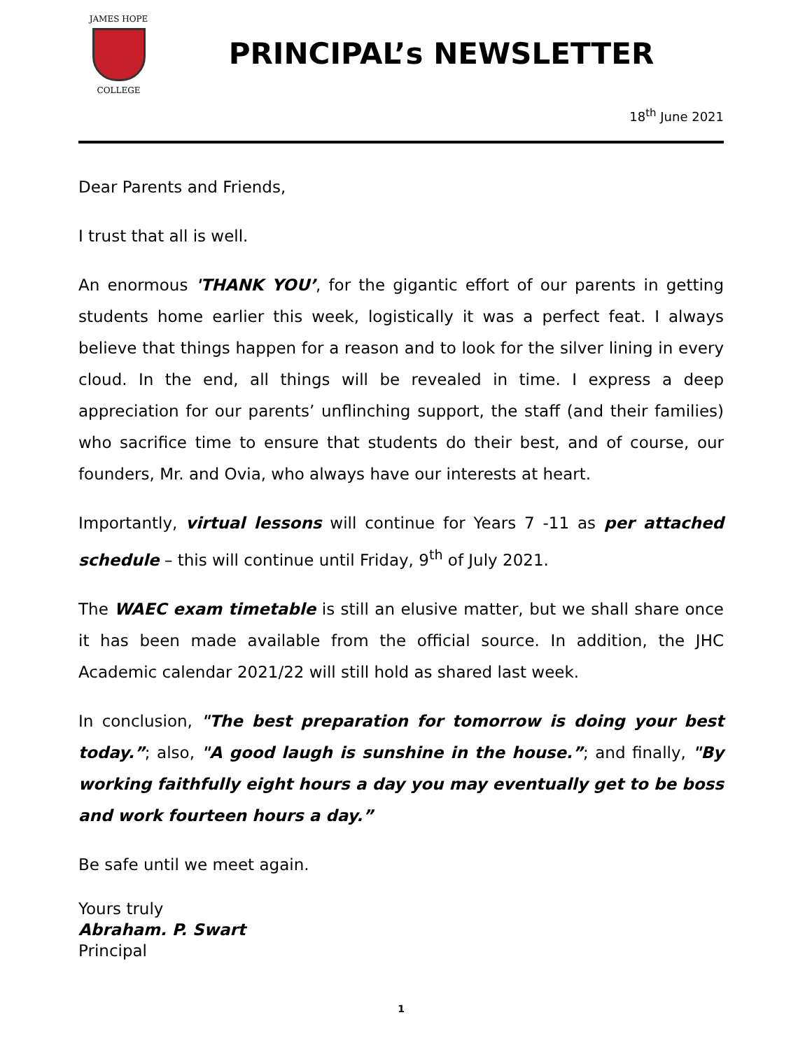JAMES HOPE
COLLEGE
PRINCIPAL’s NEWSLETTER
18<sup>th</sup> June 2021
Dear Parents and Friends,
I trust that all is well.
An enormous 'THANK YOU’, for the gigantic effort of our parents in getting students home earlier this week, logistically it was a perfect feat. I always believe that things happen for a reason and to look for the silver lining in every cloud. In the end, all things will be revealed in time. I express a deep appreciation for our parents’ unflinching support, the staff (and their families) who sacrifice time to ensure that students do their best, and of course, our founders, Mr. and Ovia, who always have our interests at heart.
Importantly, virtual lessons will continue for Years 7 -11 as per attached schedule – this will continue until Friday, 9<sup>th</sup> of July 2021.
The WAEC exam timetable is still an elusive matter, but we shall share once it has been made available from the official source. In addition, the JHC Academic calendar 2021/22 will still hold as shared last week.
In conclusion, "The best preparation for tomorrow is doing your best today.”; also, "A good laugh is sunshine in the house.”; and finally, "By working faithfully eight hours a day you may eventually get to be boss and work fourteen hours a day.”
Be safe until we meet again.
Yours truly
Abraham. P. Swart
Principal
1